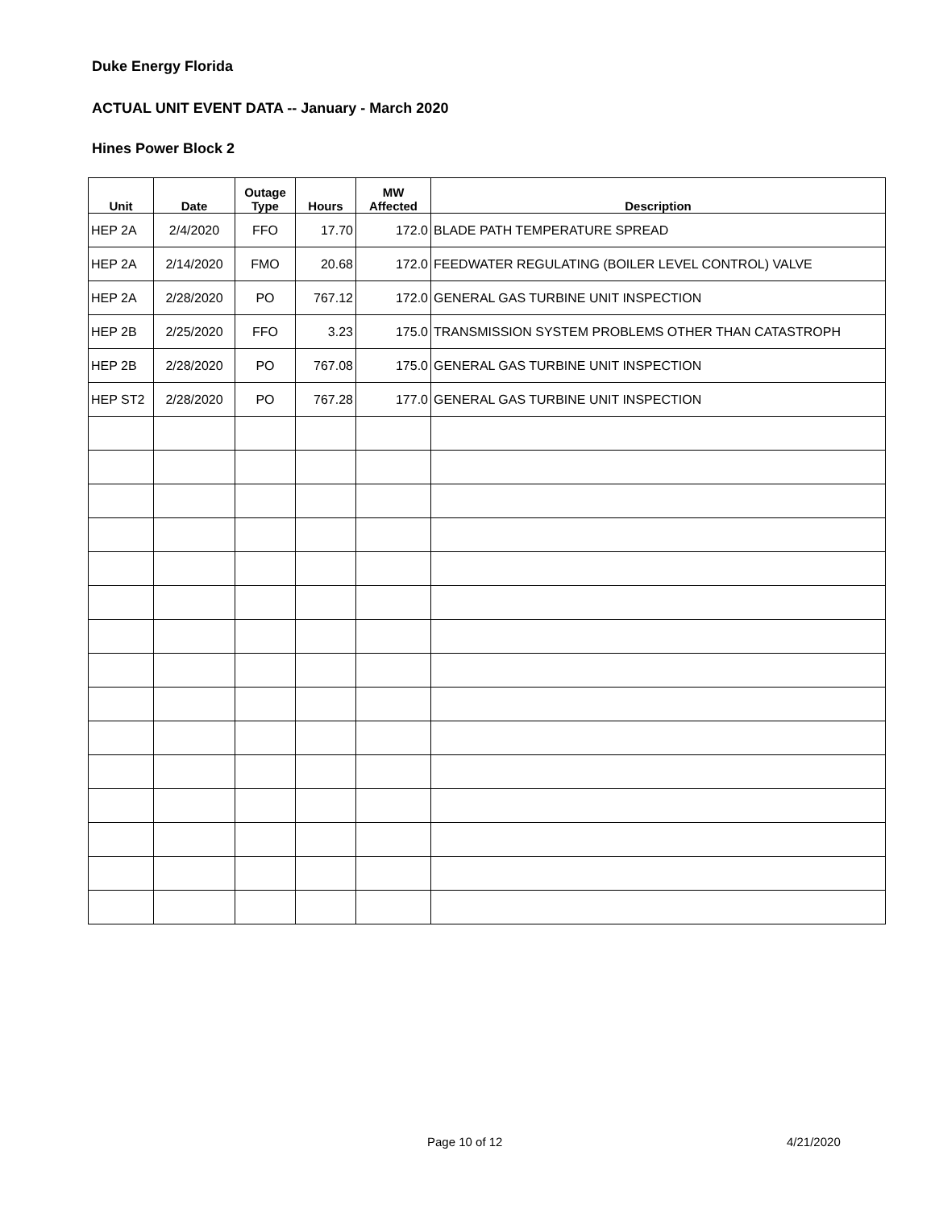Duke Energy Florida
ACTUAL UNIT EVENT DATA -- January - March 2020
Hines Power Block 2
| Unit | Date | Outage Type | Hours | MW Affected | Description |
| --- | --- | --- | --- | --- | --- |
| HEP 2A | 2/4/2020 | FFO | 17.70 | 172.0 | BLADE PATH TEMPERATURE SPREAD |
| HEP 2A | 2/14/2020 | FMO | 20.68 | 172.0 | FEEDWATER REGULATING (BOILER LEVEL CONTROL) VALVE |
| HEP 2A | 2/28/2020 | PO | 767.12 | 172.0 | GENERAL GAS TURBINE UNIT INSPECTION |
| HEP 2B | 2/25/2020 | FFO | 3.23 | 175.0 | TRANSMISSION SYSTEM PROBLEMS OTHER THAN CATASTROPH |
| HEP 2B | 2/28/2020 | PO | 767.08 | 175.0 | GENERAL GAS TURBINE UNIT INSPECTION |
| HEP ST2 | 2/28/2020 | PO | 767.28 | 177.0 | GENERAL GAS TURBINE UNIT INSPECTION |
Page 10 of 12 4/21/2020